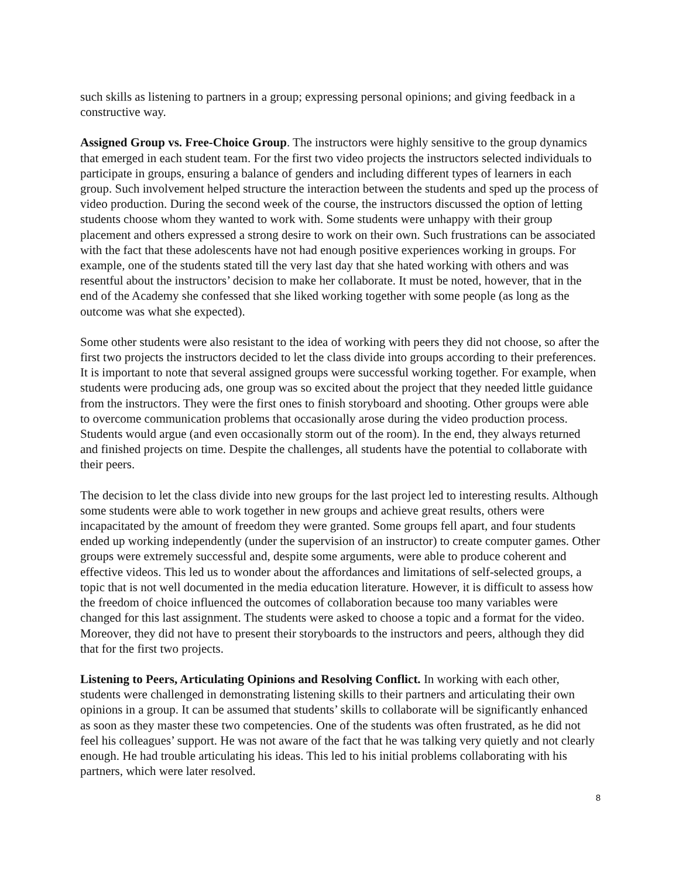such skills as listening to partners in a group; expressing personal opinions; and giving feedback in a constructive way.
Assigned Group vs. Free-Choice Group. The instructors were highly sensitive to the group dynamics that emerged in each student team. For the first two video projects the instructors selected individuals to participate in groups, ensuring a balance of genders and including different types of learners in each group. Such involvement helped structure the interaction between the students and sped up the process of video production. During the second week of the course, the instructors discussed the option of letting students choose whom they wanted to work with. Some students were unhappy with their group placement and others expressed a strong desire to work on their own. Such frustrations can be associated with the fact that these adolescents have not had enough positive experiences working in groups. For example, one of the students stated till the very last day that she hated working with others and was resentful about the instructors’ decision to make her collaborate. It must be noted, however, that in the end of the Academy she confessed that she liked working together with some people (as long as the outcome was what she expected).
Some other students were also resistant to the idea of working with peers they did not choose, so after the first two projects the instructors decided to let the class divide into groups according to their preferences. It is important to note that several assigned groups were successful working together. For example, when students were producing ads, one group was so excited about the project that they needed little guidance from the instructors. They were the first ones to finish storyboard and shooting. Other groups were able to overcome communication problems that occasionally arose during the video production process. Students would argue (and even occasionally storm out of the room). In the end, they always returned and finished projects on time. Despite the challenges, all students have the potential to collaborate with their peers.
The decision to let the class divide into new groups for the last project led to interesting results. Although some students were able to work together in new groups and achieve great results, others were incapacitated by the amount of freedom they were granted. Some groups fell apart, and four students ended up working independently (under the supervision of an instructor) to create computer games. Other groups were extremely successful and, despite some arguments, were able to produce coherent and effective videos. This led us to wonder about the affordances and limitations of self-selected groups, a topic that is not well documented in the media education literature. However, it is difficult to assess how the freedom of choice influenced the outcomes of collaboration because too many variables were changed for this last assignment. The students were asked to choose a topic and a format for the video. Moreover, they did not have to present their storyboards to the instructors and peers, although they did that for the first two projects.
Listening to Peers, Articulating Opinions and Resolving Conflict. In working with each other, students were challenged in demonstrating listening skills to their partners and articulating their own opinions in a group. It can be assumed that students’ skills to collaborate will be significantly enhanced as soon as they master these two competencies. One of the students was often frustrated, as he did not feel his colleagues’ support. He was not aware of the fact that he was talking very quietly and not clearly enough. He had trouble articulating his ideas. This led to his initial problems collaborating with his partners, which were later resolved.
8